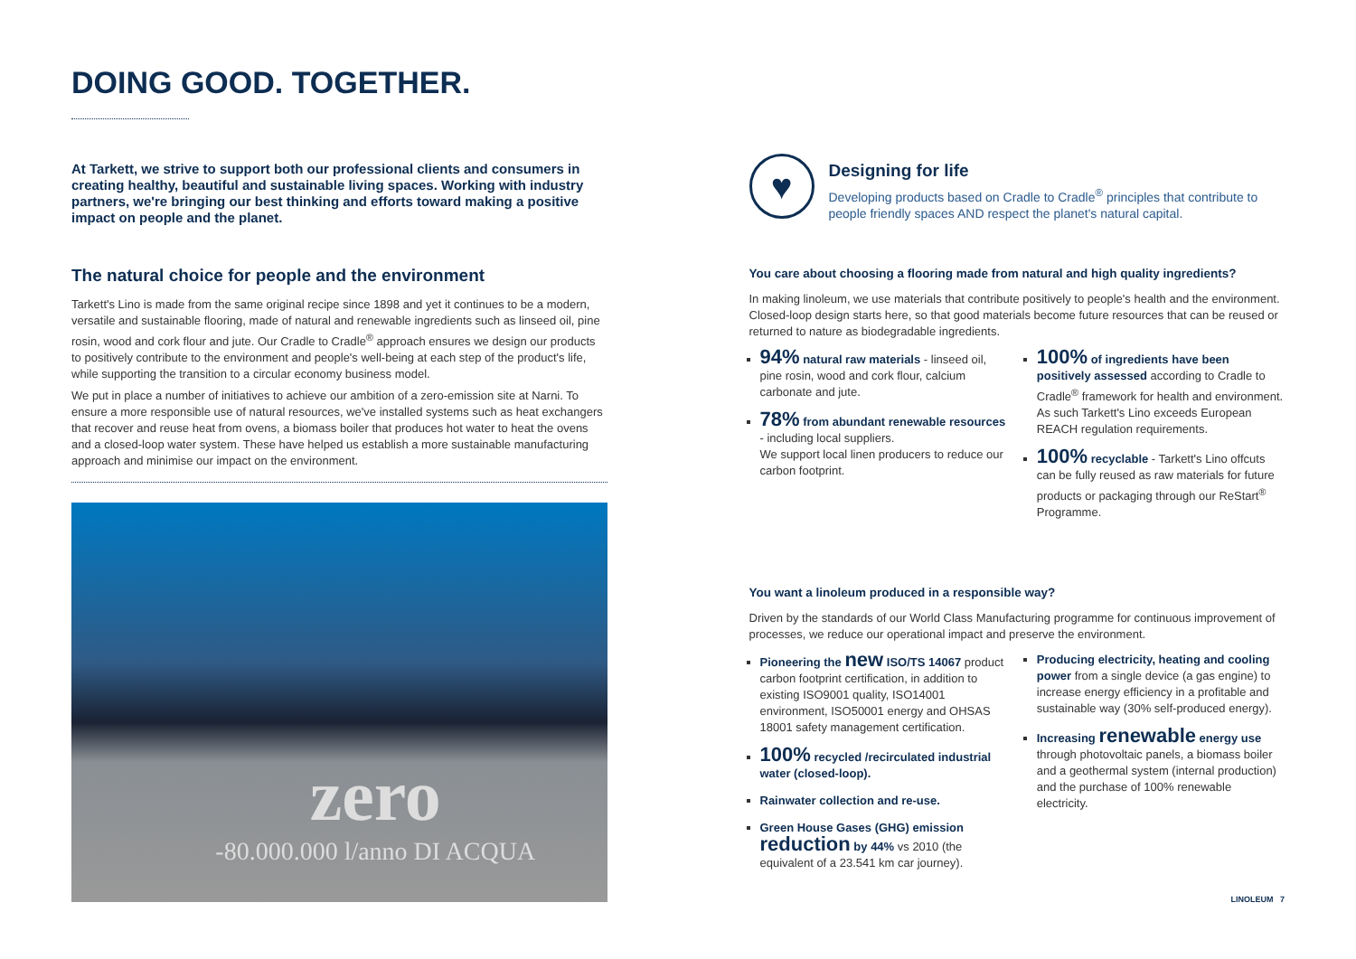DOING GOOD. TOGETHER.
At Tarkett, we strive to support both our professional clients and consumers in creating healthy, beautiful and sustainable living spaces. Working with industry partners, we're bringing our best thinking and efforts toward making a positive impact on people and the planet.
The natural choice for people and the environment
Tarkett's Lino is made from the same original recipe since 1898 and yet it continues to be a modern, versatile and sustainable flooring, made of natural and renewable ingredients such as linseed oil, pine rosin, wood and cork flour and jute. Our Cradle to Cradle<sup>®</sup> approach ensures we design our products to positively contribute to the environment and people's well-being at each step of the product's life, while supporting the transition to a circular economy business model.
We put in place a number of initiatives to achieve our ambition of a zero-emission site at Narni. To ensure a more responsible use of natural resources, we've installed systems such as heat exchangers that recover and reuse heat from ovens, a biomass boiler that produces hot water to heat the ovens and a closed-loop water system. These have helped us establish a more sustainable manufacturing approach and minimise our impact on the environment.
zero
-80.000.000 l/anno DI ACQUA
♥
Designing for life
Developing products based on Cradle to Cradle<sup>®</sup> principles that contribute to people friendly spaces AND respect the planet's natural capital.
You care about choosing a flooring made from natural and high quality ingredients?
In making linoleum, we use materials that contribute positively to people's health and the environment. Closed-loop design starts here, so that good materials become future resources that can be reused or returned to nature as biodegradable ingredients.
94% natural raw materials - linseed oil, pine rosin, wood and cork flour, calcium carbonate and jute.
78% from abundant renewable resources - including local suppliers.
We support local linen producers to reduce our carbon footprint.
100% of ingredients have been positively assessed according to Cradle to Cradle<sup>®</sup> framework for health and environment. As such Tarkett's Lino exceeds European REACH regulation requirements.
100% recyclable - Tarkett's Lino offcuts can be fully reused as raw materials for future products or packaging through our ReStart<sup>®</sup> Programme.
You want a linoleum produced in a responsible way?
Driven by the standards of our World Class Manufacturing programme for continuous improvement of processes, we reduce our operational impact and preserve the environment.
Pioneering the new ISO/TS 14067 product carbon footprint certification, in addition to existing ISO9001 quality, ISO14001 environment, ISO50001 energy and OHSAS 18001 safety management certification.
100% recycled /recirculated industrial water (closed-loop).
Rainwater collection and re-use.
Green House Gases (GHG) emission reduction by 44% vs 2010 (the equivalent of a 23.541 km car journey).
Producing electricity, heating and cooling power from a single device (a gas engine) to increase energy efficiency in a profitable and sustainable way (30% self-produced energy).
Increasing renewable energy use through photovoltaic panels, a biomass boiler and a geothermal system (internal production) and the purchase of 100% renewable electricity.
LINOLEUM 7